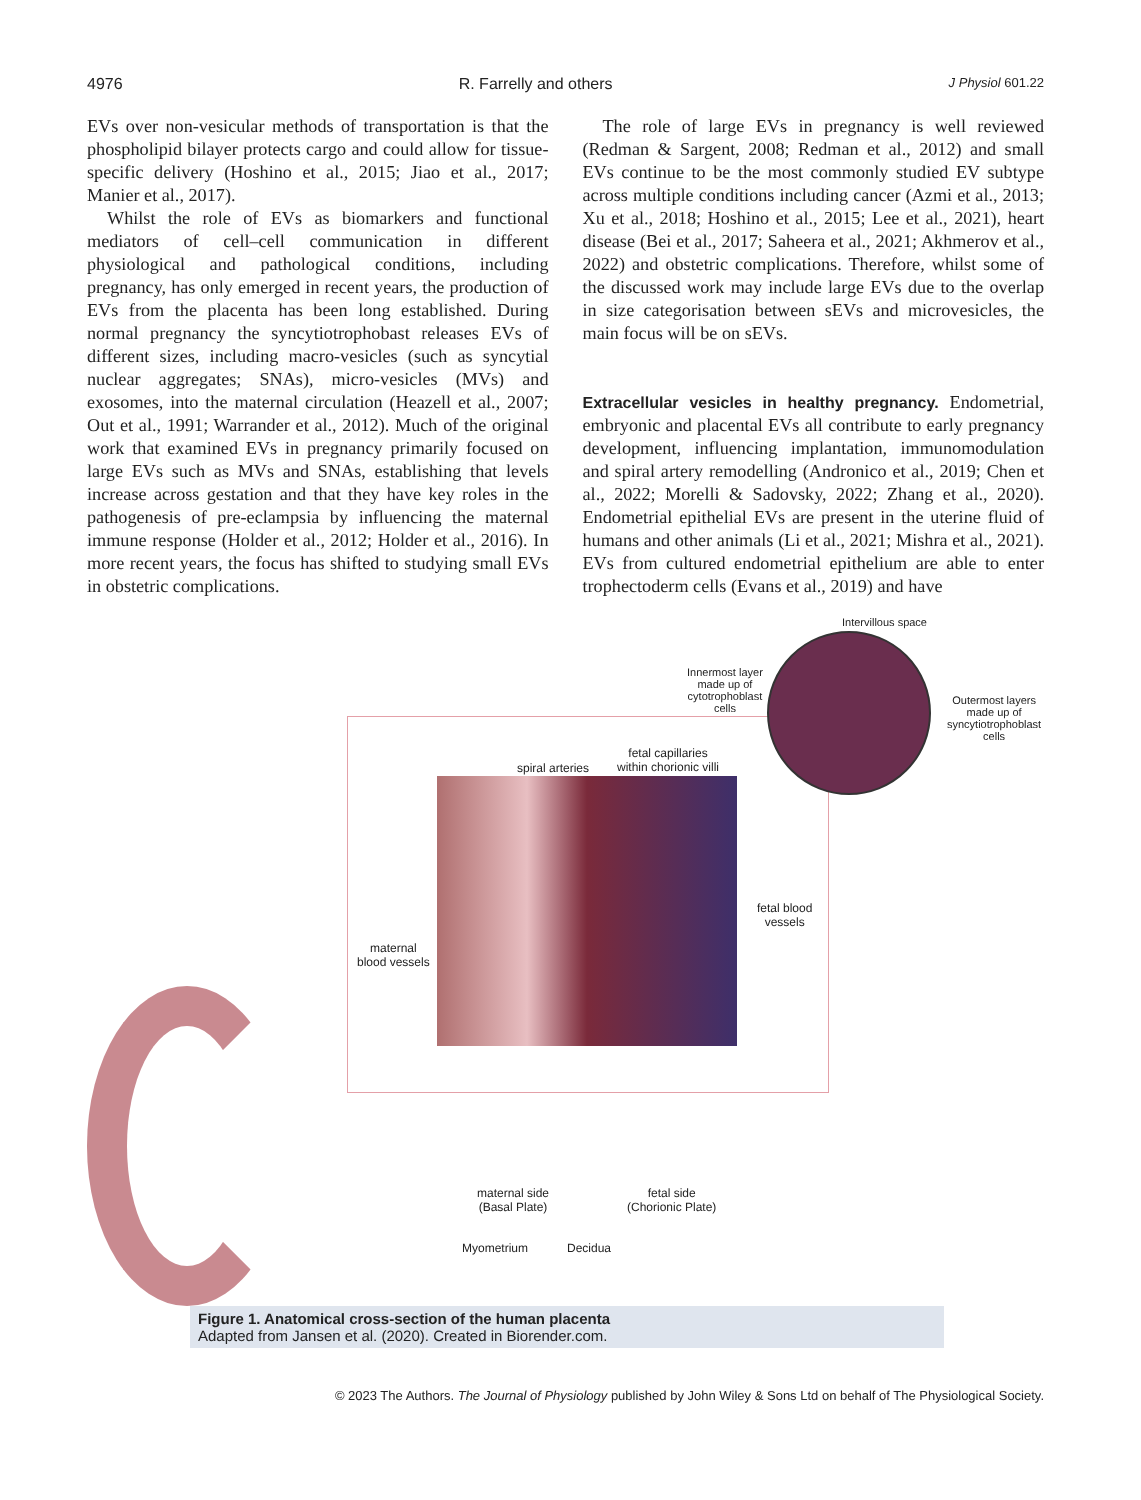4976 R. Farrelly and others J Physiol 601.22
EVs over non-vesicular methods of transportation is that the phospholipid bilayer protects cargo and could allow for tissue-specific delivery (Hoshino et al., 2015; Jiao et al., 2017; Manier et al., 2017).
Whilst the role of EVs as biomarkers and functional mediators of cell–cell communication in different physiological and pathological conditions, including pregnancy, has only emerged in recent years, the production of EVs from the placenta has been long established. During normal pregnancy the syncytiotrophobast releases EVs of different sizes, including macro-vesicles (such as syncytial nuclear aggregates; SNAs), micro-vesicles (MVs) and exosomes, into the maternal circulation (Heazell et al., 2007; Out et al., 1991; Warrander et al., 2012). Much of the original work that examined EVs in pregnancy primarily focused on large EVs such as MVs and SNAs, establishing that levels increase across gestation and that they have key roles in the pathogenesis of pre-eclampsia by influencing the maternal immune response (Holder et al., 2012; Holder et al., 2016). In more recent years, the focus has shifted to studying small EVs in obstetric complications.
The role of large EVs in pregnancy is well reviewed (Redman & Sargent, 2008; Redman et al., 2012) and small EVs continue to be the most commonly studied EV subtype across multiple conditions including cancer (Azmi et al., 2013; Xu et al., 2018; Hoshino et al., 2015; Lee et al., 2021), heart disease (Bei et al., 2017; Saheera et al., 2021; Akhmerov et al., 2022) and obstetric complications. Therefore, whilst some of the discussed work may include large EVs due to the overlap in size categorisation between sEVs and microvesicles, the main focus will be on sEVs.
Extracellular vesicles in healthy pregnancy.
Endometrial, embryonic and placental EVs all contribute to early pregnancy development, influencing implantation, immunomodulation and spiral artery remodelling (Andronico et al., 2019; Chen et al., 2022; Morelli & Sadovsky, 2022; Zhang et al., 2020). Endometrial epithelial EVs are present in the uterine fluid of humans and other animals (Li et al., 2021; Mishra et al., 2021). EVs from cultured endometrial epithelium are able to enter trophectoderm cells (Evans et al., 2019) and have
Intervillous space
Innermost layer
made up of
cytotrophoblast
cells
Outermost layers
made up of
syncytiotrophoblast
cells
spiral arteries
fetal capillaries
within chorionic villi
fetal blood
vessels
maternal
blood vessels
maternal side
(Basal Plate)
fetal side
(Chorionic Plate)
Myometrium Decidua
Figure 1. Anatomical cross-section of the human placenta
Adapted from Jansen et al. (2020). Created in Biorender.com.
© 2023 The Authors. The Journal of Physiology published by John Wiley & Sons Ltd on behalf of The Physiological Society.